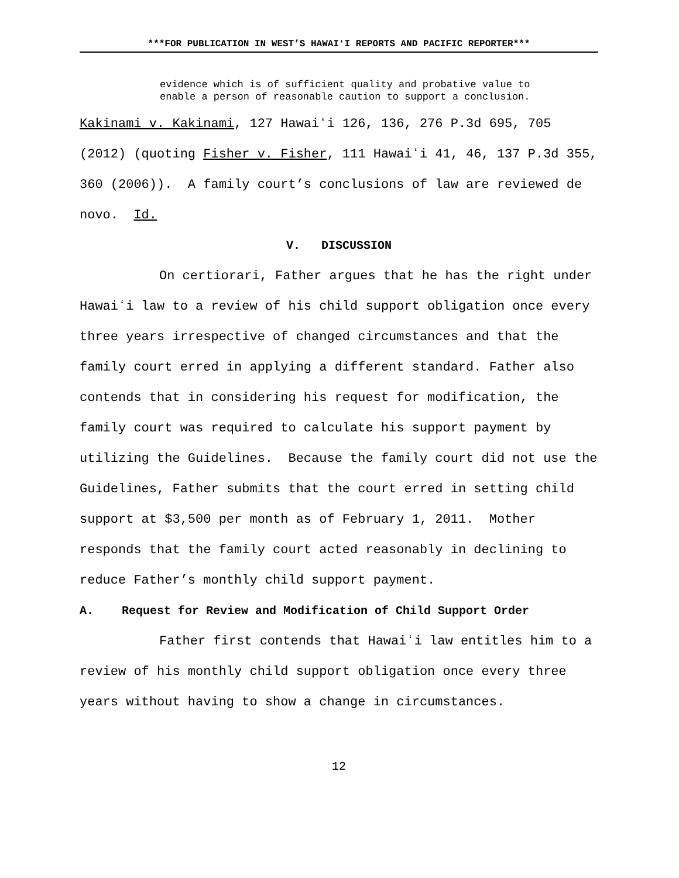***FOR PUBLICATION IN WEST’S HAWAIʻI REPORTS AND PACIFIC REPORTER***
evidence which is of sufficient quality and probative value to enable a person of reasonable caution to support a conclusion.
Kakinami v. Kakinami, 127 Hawaiʻi 126, 136, 276 P.3d 695, 705 (2012) (quoting Fisher v. Fisher, 111 Hawaiʻi 41, 46, 137 P.3d 355, 360 (2006)). A family court’s conclusions of law are reviewed de novo. Id.
V. DISCUSSION
On certiorari, Father argues that he has the right under Hawaiʻi law to a review of his child support obligation once every three years irrespective of changed circumstances and that the family court erred in applying a different standard. Father also contends that in considering his request for modification, the family court was required to calculate his support payment by utilizing the Guidelines. Because the family court did not use the Guidelines, Father submits that the court erred in setting child support at $3,500 per month as of February 1, 2011. Mother responds that the family court acted reasonably in declining to reduce Father’s monthly child support payment.
A. Request for Review and Modification of Child Support Order
Father first contends that Hawaiʻi law entitles him to a review of his monthly child support obligation once every three years without having to show a change in circumstances.
12